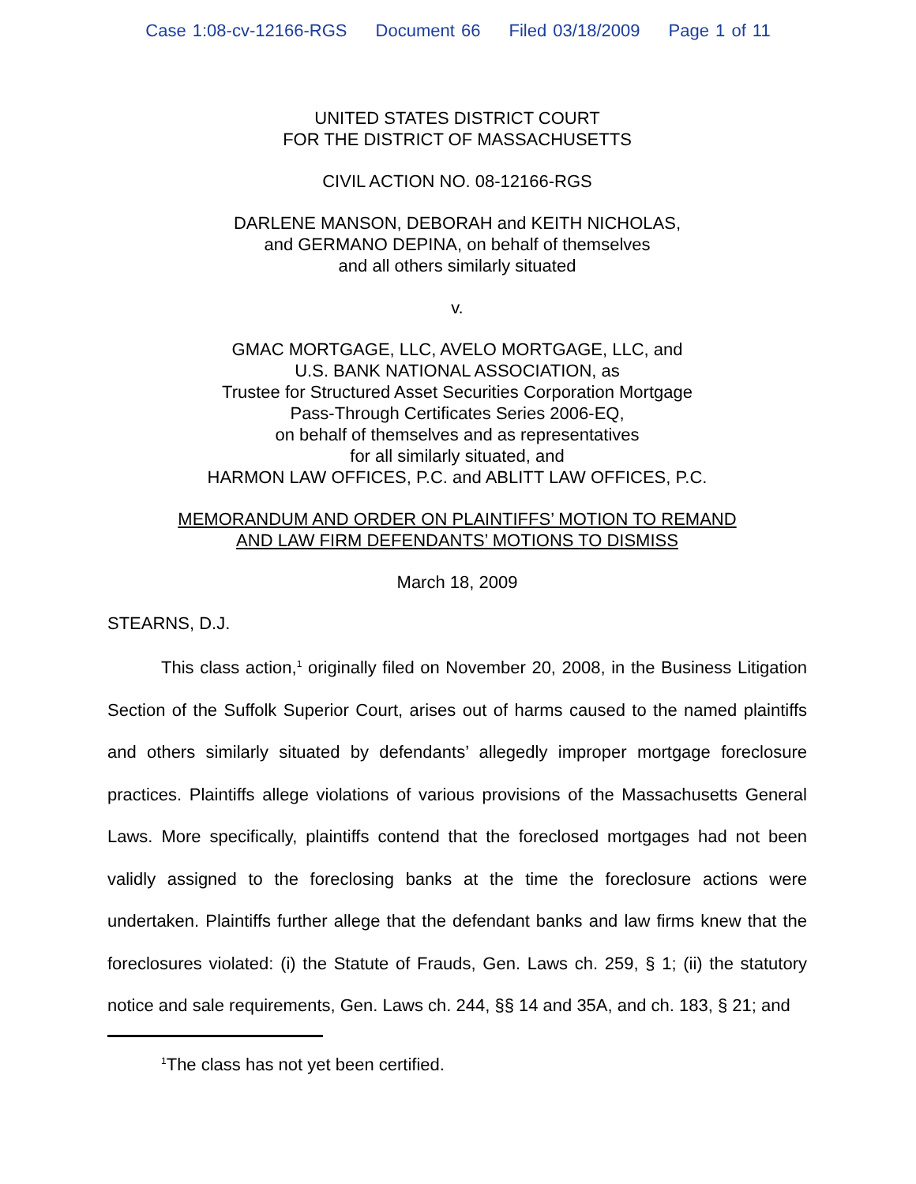Case 1:08-cv-12166-RGS Document 66 Filed 03/18/2009 Page 1 of 11
UNITED STATES DISTRICT COURT
FOR THE DISTRICT OF MASSACHUSETTS
CIVIL ACTION NO. 08-12166-RGS
DARLENE MANSON, DEBORAH and KEITH NICHOLAS,
and GERMANO DEPINA, on behalf of themselves
and all others similarly situated
v.
GMAC MORTGAGE, LLC, AVELO MORTGAGE, LLC, and
U.S. BANK NATIONAL ASSOCIATION, as
Trustee for Structured Asset Securities Corporation Mortgage
Pass-Through Certificates Series 2006-EQ,
on behalf of themselves and as representatives
for all similarly situated, and
HARMON LAW OFFICES, P.C. and ABLITT LAW OFFICES, P.C.
MEMORANDUM AND ORDER ON PLAINTIFFS’ MOTION TO REMAND
AND LAW FIRM DEFENDANTS’ MOTIONS TO DISMISS
March 18, 2009
STEARNS, D.J.
This class action,<sup>1</sup> originally filed on November 20, 2008, in the Business Litigation Section of the Suffolk Superior Court, arises out of harms caused to the named plaintiffs and others similarly situated by defendants’ allegedly improper mortgage foreclosure practices. Plaintiffs allege violations of various provisions of the Massachusetts General Laws. More specifically, plaintiffs contend that the foreclosed mortgages had not been validly assigned to the foreclosing banks at the time the foreclosure actions were undertaken. Plaintiffs further allege that the defendant banks and law firms knew that the foreclosures violated: (i) the Statute of Frauds, Gen. Laws ch. 259, § 1; (ii) the statutory notice and sale requirements, Gen. Laws ch. 244, §§ 14 and 35A, and ch. 183, § 21; and
<sup>1</sup> The class has not yet been certified.